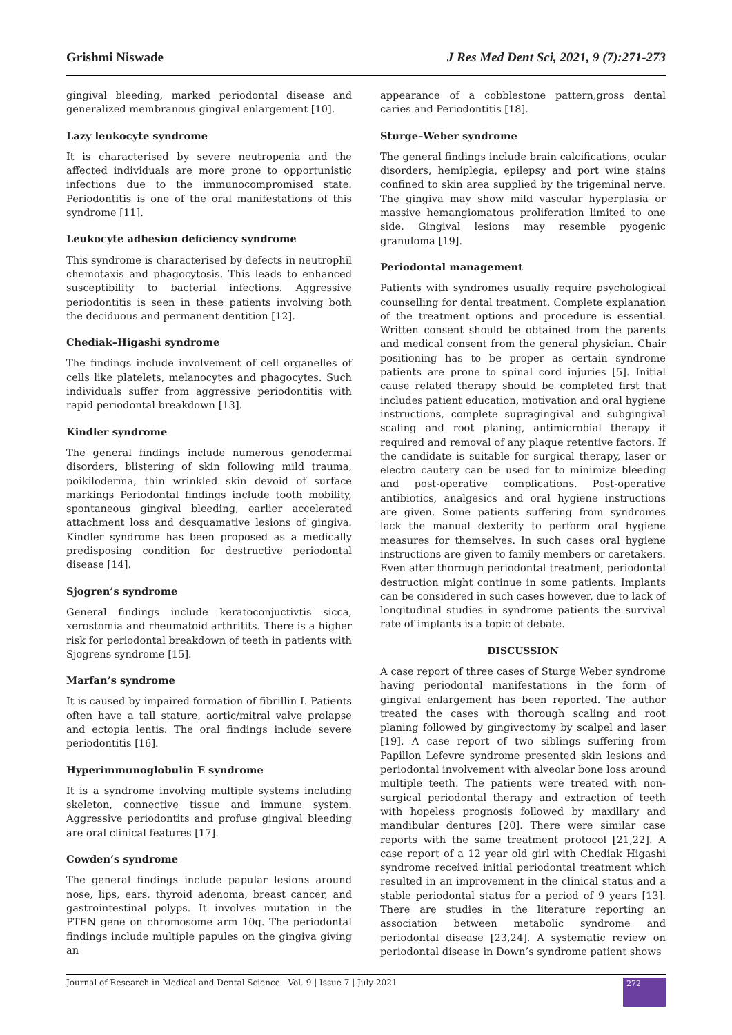Grishmi Niswade J Res Med Dent Sci, 2021, 9 (7):271-273
gingival bleeding, marked periodontal disease and generalized membranous gingival enlargement [10].
Lazy leukocyte syndrome
It is characterised by severe neutropenia and the affected individuals are more prone to opportunistic infections due to the immunocompromised state. Periodontitis is one of the oral manifestations of this syndrome [11].
Leukocyte adhesion deficiency syndrome
This syndrome is characterised by defects in neutrophil chemotaxis and phagocytosis. This leads to enhanced susceptibility to bacterial infections. Aggressive periodontitis is seen in these patients involving both the deciduous and permanent dentition [12].
Chediak–Higashi syndrome
The findings include involvement of cell organelles of cells like platelets, melanocytes and phagocytes. Such individuals suffer from aggressive periodontitis with rapid periodontal breakdown [13].
Kindler syndrome
The general findings include numerous genodermal disorders, blistering of skin following mild trauma, poikiloderma, thin wrinkled skin devoid of surface markings Periodontal findings include tooth mobility, spontaneous gingival bleeding, earlier accelerated attachment loss and desquamative lesions of gingiva. Kindler syndrome has been proposed as a medically predisposing condition for destructive periodontal disease [14].
Sjogren’s syndrome
General findings include keratoconjuctivtis sicca, xerostomia and rheumatoid arthritits. There is a higher risk for periodontal breakdown of teeth in patients with Sjogrens syndrome [15].
Marfan’s syndrome
It is caused by impaired formation of fibrillin I. Patients often have a tall stature, aortic/mitral valve prolapse and ectopia lentis. The oral findings include severe periodontitis [16].
Hyperimmunoglobulin E syndrome
It is a syndrome involving multiple systems including skeleton, connective tissue and immune system. Aggressive periodontits and profuse gingival bleeding are oral clinical features [17].
Cowden’s syndrome
The general findings include papular lesions around nose, lips, ears, thyroid adenoma, breast cancer, and gastrointestinal polyps. It involves mutation in the PTEN gene on chromosome arm 10q. The periodontal findings include multiple papules on the gingiva giving an
appearance of a cobblestone pattern,gross dental caries and Periodontitis [18].
Sturge–Weber syndrome
The general findings include brain calcifications, ocular disorders, hemiplegia, epilepsy and port wine stains confined to skin area supplied by the trigeminal nerve. The gingiva may show mild vascular hyperplasia or massive hemangiomatous proliferation limited to one side. Gingival lesions may resemble pyogenic granuloma [19].
Periodontal management
Patients with syndromes usually require psychological counselling for dental treatment. Complete explanation of the treatment options and procedure is essential. Written consent should be obtained from the parents and medical consent from the general physician. Chair positioning has to be proper as certain syndrome patients are prone to spinal cord injuries [5]. Initial cause related therapy should be completed first that includes patient education, motivation and oral hygiene instructions, complete supragingival and subgingival scaling and root planing, antimicrobial therapy if required and removal of any plaque retentive factors. If the candidate is suitable for surgical therapy, laser or electro cautery can be used for to minimize bleeding and post-operative complications. Post-operative antibiotics, analgesics and oral hygiene instructions are given. Some patients suffering from syndromes lack the manual dexterity to perform oral hygiene measures for themselves. In such cases oral hygiene instructions are given to family members or caretakers. Even after thorough periodontal treatment, periodontal destruction might continue in some patients. Implants can be considered in such cases however, due to lack of longitudinal studies in syndrome patients the survival rate of implants is a topic of debate.
DISCUSSION
A case report of three cases of Sturge Weber syndrome having periodontal manifestations in the form of gingival enlargement has been reported. The author treated the cases with thorough scaling and root planing followed by gingivectomy by scalpel and laser [19]. A case report of two siblings suffering from Papillon Lefevre syndrome presented skin lesions and periodontal involvement with alveolar bone loss around multiple teeth. The patients were treated with non-surgical periodontal therapy and extraction of teeth with hopeless prognosis followed by maxillary and mandibular dentures [20]. There were similar case reports with the same treatment protocol [21,22]. A case report of a 12 year old girl with Chediak Higashi syndrome received initial periodontal treatment which resulted in an improvement in the clinical status and a stable periodontal status for a period of 9 years [13]. There are studies in the literature reporting an association between metabolic syndrome and periodontal disease [23,24]. A systematic review on periodontal disease in Down’s syndrome patient shows
Journal of Research in Medical and Dental Science | Vol. 9 | Issue 7 | July 2021 272